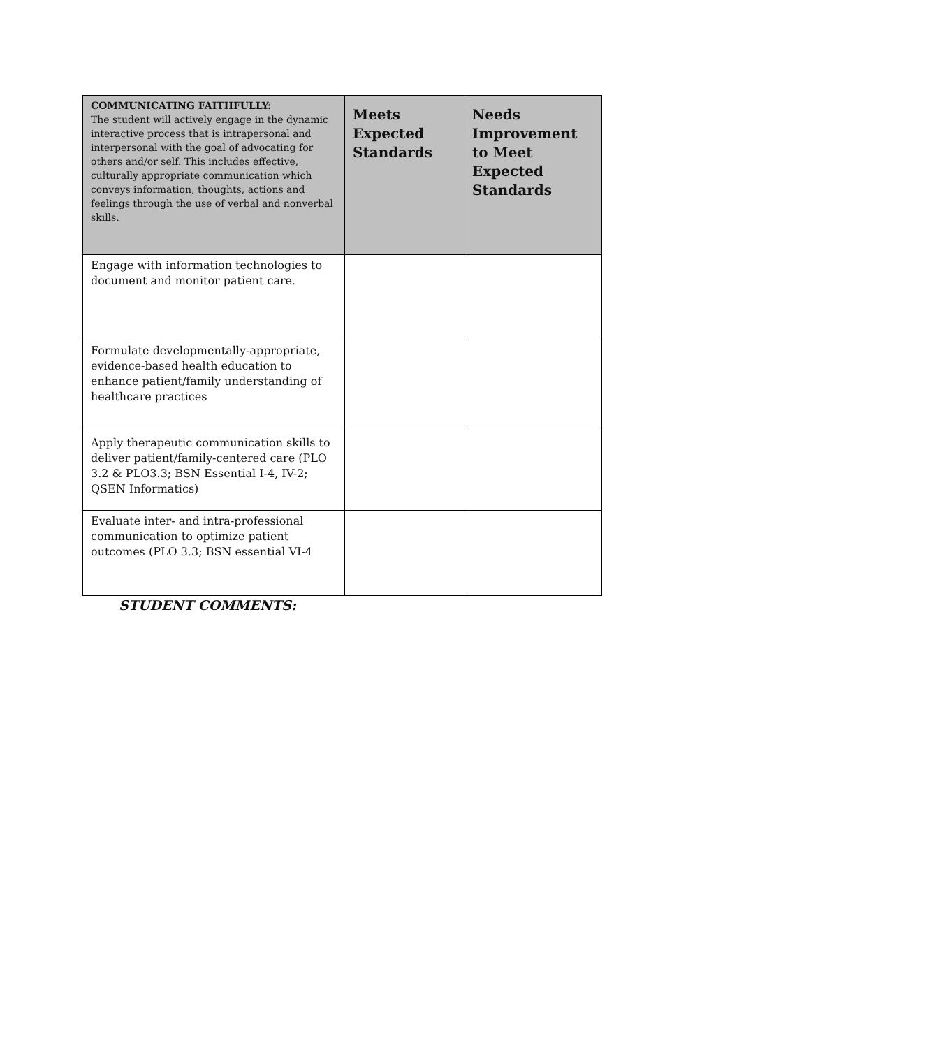| COMMUNICATING FAITHFULLY: The student will actively engage in the dynamic interactive process that is intrapersonal and interpersonal with the goal of advocating for others and/or self. This includes effective, culturally appropriate communication which conveys information, thoughts, actions and feelings through the use of verbal and nonverbal skills. | Meets Expected Standards | Needs Improvement to Meet Expected Standards |
| --- | --- | --- |
| Engage with information technologies to document and monitor patient care. | | |
| Formulate developmentally-appropriate, evidence-based health education to enhance patient/family understanding of healthcare practices | | |
| Apply therapeutic communication skills to deliver patient/family-centered care (PLO 3.2 & PLO3.3; BSN Essential I-4, IV-2; QSEN Informatics) | | |
| Evaluate inter- and intra-professional communication to optimize patient outcomes (PLO 3.3; BSN essential VI-4 | | |
STUDENT COMMENTS: